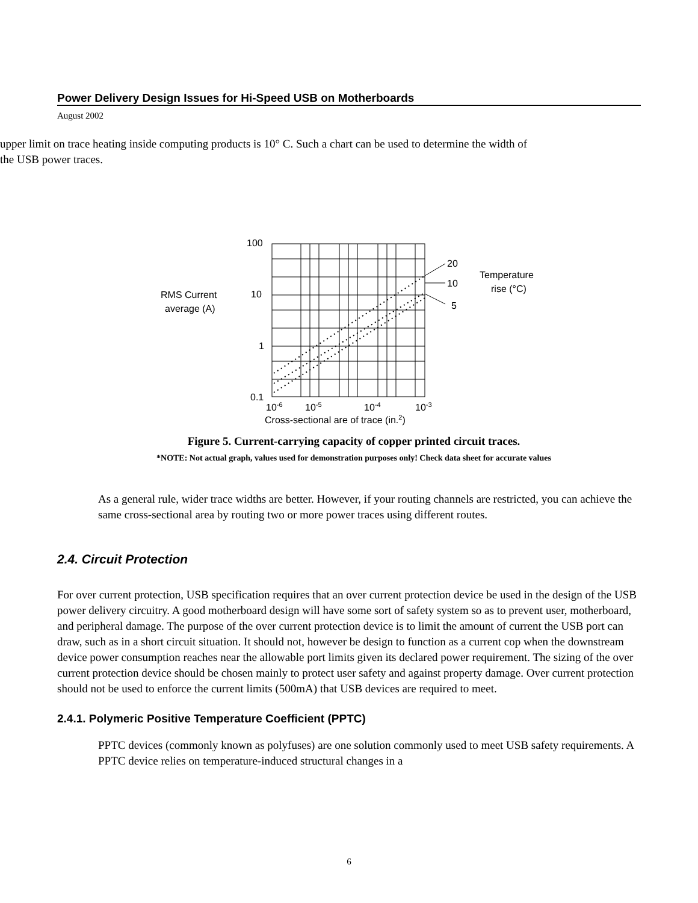Power Delivery Design Issues for Hi-Speed USB on Motherboards
August 2002
upper limit on trace heating inside computing products is 10° C. Such a chart can be used to determine the width of the USB power traces.
100
10
1
0.1
RMS Current
average (A)
20
10
5
Temperature
rise (°C)
10-6
10-5
10-4
10-3
Cross-sectional are of trace (in.2)
Figure 5. Current-carrying capacity of copper printed circuit traces.
*NOTE: Not actual graph, values used for demonstration purposes only! Check data sheet for accurate values
As a general rule, wider trace widths are better. However, if your routing channels are restricted, you can achieve the same cross-sectional area by routing two or more power traces using different routes.
2.4. Circuit Protection
For over current protection, USB specification requires that an over current protection device be used in the design of the USB power delivery circuitry. A good motherboard design will have some sort of safety system so as to prevent user, motherboard, and peripheral damage. The purpose of the over current protection device is to limit the amount of current the USB port can draw, such as in a short circuit situation. It should not, however be design to function as a current cop when the downstream device power consumption reaches near the allowable port limits given its declared power requirement. The sizing of the over current protection device should be chosen mainly to protect user safety and against property damage. Over current protection should not be used to enforce the current limits (500mA) that USB devices are required to meet.
2.4.1. Polymeric Positive Temperature Coefficient (PPTC)
PPTC devices (commonly known as polyfuses) are one solution commonly used to meet USB safety requirements. A PPTC device relies on temperature-induced structural changes in a
6